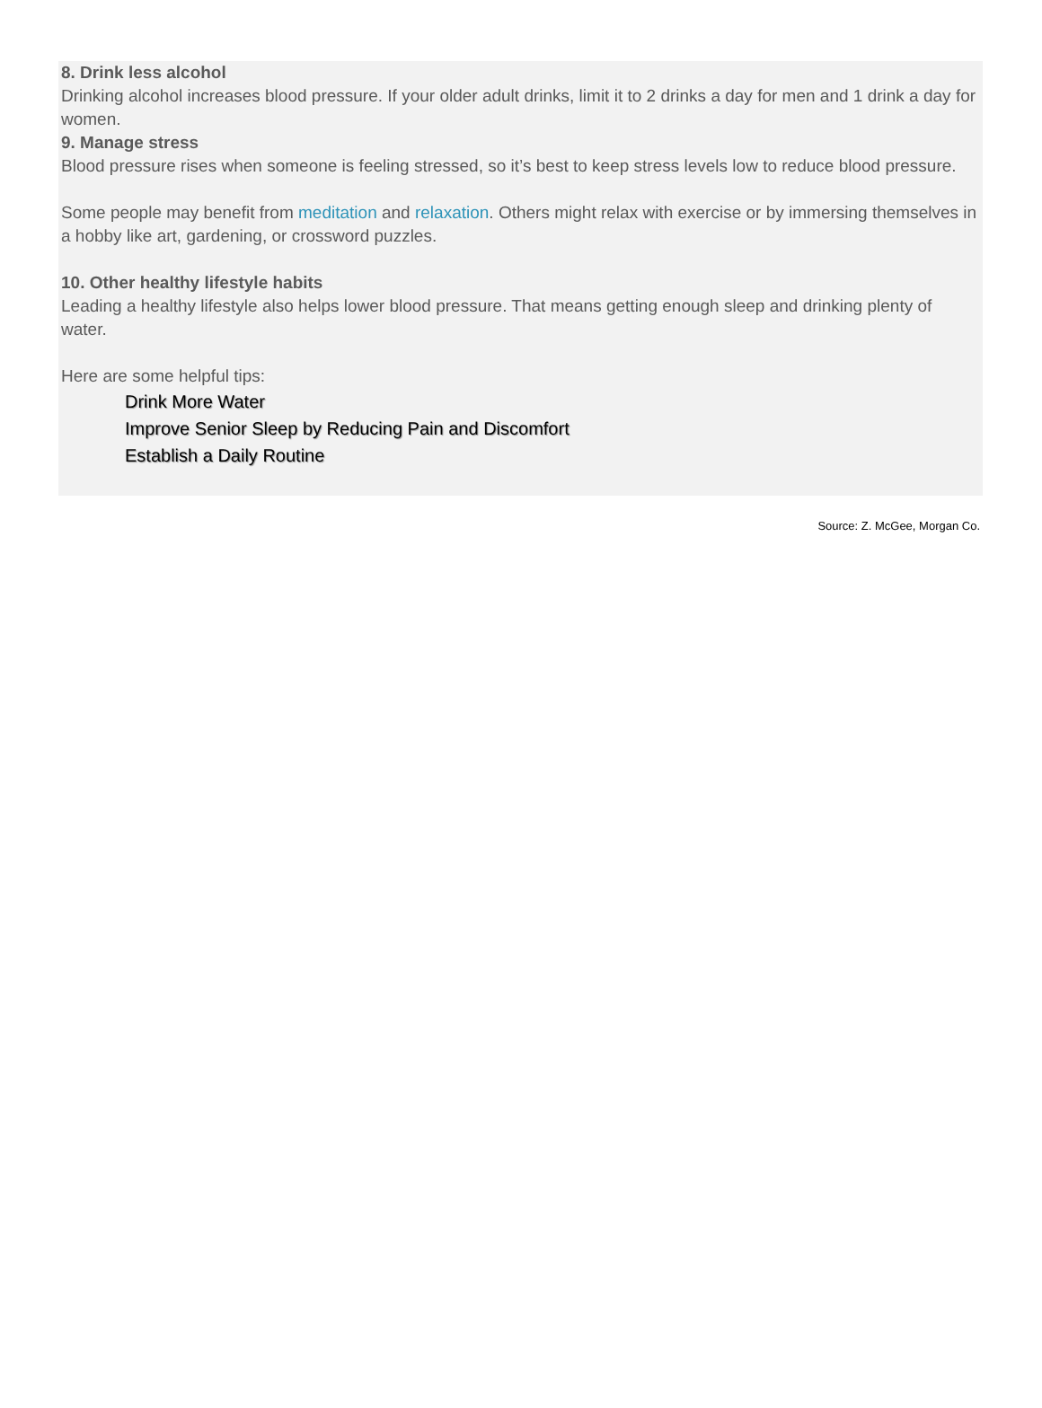8. Drink less alcohol
Drinking alcohol increases blood pressure. If your older adult drinks, limit it to 2 drinks a day for men and 1 drink a day for women.
9. Manage stress
Blood pressure rises when someone is feeling stressed, so it’s best to keep stress levels low to reduce blood pressure.
Some people may benefit from meditation and relaxation. Others might relax with exercise or by immersing themselves in a hobby like art, gardening, or crossword puzzles.
10. Other healthy lifestyle habits
Leading a healthy lifestyle also helps lower blood pressure. That means getting enough sleep and drinking plenty of water.
Here are some helpful tips:
Drink More Water
Improve Senior Sleep by Reducing Pain and Discomfort
Establish a Daily Routine
Source: Z. McGee, Morgan Co.